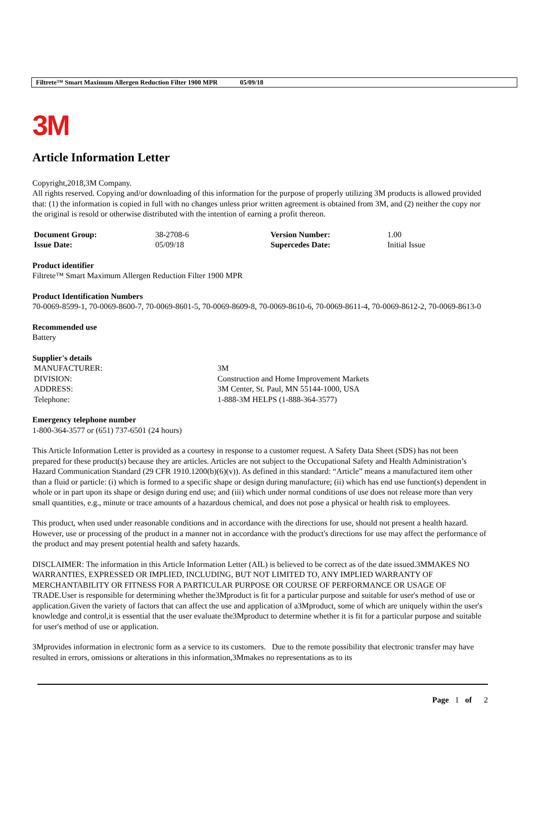Filtrete™ Smart Maximum Allergen Reduction Filter 1900 MPR 05/09/18
3M
Article Information Letter
Copyright,2018,3M Company.
All rights reserved. Copying and/or downloading of this information for the purpose of properly utilizing 3M products is allowed provided that: (1) the information is copied in full with no changes unless prior written agreement is obtained from 3M, and (2) neither the copy nor the original is resold or otherwise distributed with the intention of earning a profit thereon.
| Document Group: | 38-2708-6 | Version Number: | 1.00 |
| Issue Date: | 05/09/18 | Supercedes Date: | Initial Issue |
Product identifier
Filtrete™ Smart Maximum Allergen Reduction Filter 1900 MPR
Product Identification Numbers
70-0069-8599-1, 70-0069-8600-7, 70-0069-8601-5, 70-0069-8609-8, 70-0069-8610-6, 70-0069-8611-4, 70-0069-8612-2, 70-0069-8613-0
Recommended use
Battery
Supplier's details
| MANUFACTURER: | 3M |
| DIVISION: | Construction and Home Improvement Markets |
| ADDRESS: | 3M Center, St. Paul, MN 55144-1000, USA |
| Telephone: | 1-888-3M HELPS (1-888-364-3577) |
Emergency telephone number
1-800-364-3577 or (651) 737-6501 (24 hours)
This Article Information Letter is provided as a courtesy in response to a customer request. A Safety Data Sheet (SDS) has not been prepared for these product(s) because they are articles. Articles are not subject to the Occupational Safety and Health Administration’s Hazard Communication Standard (29 CFR 1910.1200(b)(6)(v)). As defined in this standard: “Article” means a manufactured item other than a fluid or particle: (i) which is formed to a specific shape or design during manufacture; (ii) which has end use function(s) dependent in whole or in part upon its shape or design during end use; and (iii) which under normal conditions of use does not release more than very small quantities, e.g., minute or trace amounts of a hazardous chemical, and does not pose a physical or health risk to employees.
This product, when used under reasonable conditions and in accordance with the directions for use, should not present a health hazard. However, use or processing of the product in a manner not in accordance with the product's directions for use may affect the performance of the product and may present potential health and safety hazards.
DISCLAIMER: The information in this Article Information Letter (AIL) is believed to be correct as of the date issued.3MMAKES NO WARRANTIES, EXPRESSED OR IMPLIED, INCLUDING, BUT NOT LIMITED TO, ANY IMPLIED WARRANTY OF MERCHANTABILITY OR FITNESS FOR A PARTICULAR PURPOSE OR COURSE OF PERFORMANCE OR USAGE OF TRADE.User is responsible for determining whether the3Mproduct is fit for a particular purpose and suitable for user's method of use or application.Given the variety of factors that can affect the use and application of a3Mproduct, some of which are uniquely within the user's knowledge and control,it is essential that the user evaluate the3Mproduct to determine whether it is fit for a particular purpose and suitable for user's method of use or application.
3Mprovides information in electronic form as a service to its customers. Due to the remote possibility that electronic transfer may have resulted in errors, omissions or alterations in this information,3Mmakes no representations as to its
Page 1 of 2